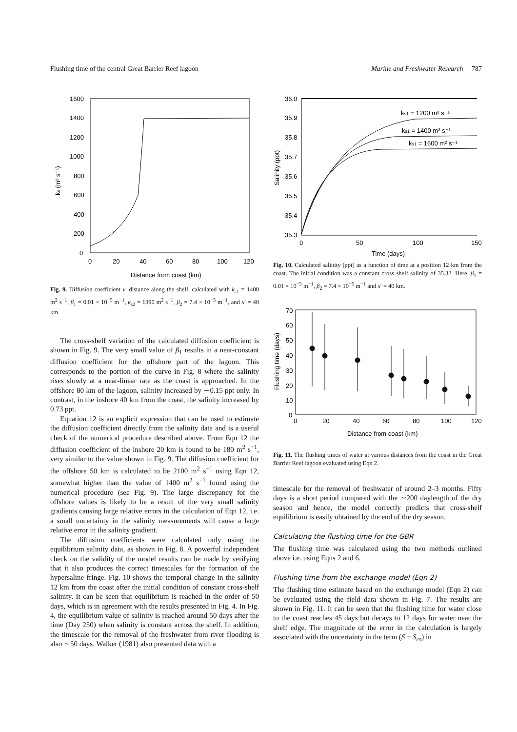Flushing time of the central Great Barrier Reef lagoon Marine and Freshwater Research 787
1600
1400
1200
1000
800
600
400
200
0
0
20
40
60
80
100
120
Distance from coast (km)
ks (m² s⁻¹)
Fig. 9. Diffusion coefficient v. distance along the shelf, calculated with k<sub>s1</sub> = 1400 m<sup>2</sup> s<sup>−1</sup>, β<sub>1</sub> = 0.01 × 10<sup>−5</sup> m<sup>−1</sup>, k<sub>s2</sub> = 1390 m<sup>2</sup> s<sup>−1</sup>, β<sub>2</sub> = 7.4 × 10<sup>−5</sup> m<sup>−1</sup>, and x′ = 40 km.
The cross-shelf variation of the calculated diffusion coefficient is shown in Fig. 9. The very small value of β<sub>1</sub> results in a near-constant diffusion coefficient for the offshore part of the lagoon. This corresponds to the portion of the curve in Fig. 8 where the salinity rises slowly at a near-linear rate as the coast is approached. In the offshore 80 km of the lagoon, salinity increased by ∼0.15 ppt only. In contrast, in the inshore 40 km from the coast, the salinity increased by 0.73 ppt.
Equation 12 is an explicit expression that can be used to estimate the diffusion coefficient directly from the salinity data and is a useful check of the numerical procedure described above. From Eqn 12 the diffusion coefficient of the inshore 20 km is found to be 180 m<sup>2</sup> s<sup>−1</sup>, very similar to the value shown in Fig. 9. The diffusion coefficient for the offshore 50 km is calculated to be 2100 m<sup>2</sup> s<sup>−1</sup> using Eqn 12, somewhat higher than the value of 1400 m<sup>2</sup> s<sup>−1</sup> found using the numerical procedure (see Fig. 9). The large discrepancy for the offshore values is likely to be a result of the very small salinity gradients causing large relative errors in the calculation of Eqn 12, i.e. a small uncertainty in the salinity measurements will cause a large relative error in the salinity gradient.
The diffusion coefficients were calculated only using the equilibrium salinity data, as shown in Fig. 8. A powerful independent check on the validity of the model results can be made by verifying that it also produces the correct timescales for the formation of the hypersaline fringe. Fig. 10 shows the temporal change in the salinity 12 km from the coast after the initial condition of constant cross-shelf salinity. It can be seen that equilibrium is reached in the order of 50 days, which is in agreement with the results presented in Fig. 4. In Fig. 4, the equilibrium value of salinity is reached around 50 days after the time (Day 250) when salinity is constant across the shelf. In addition, the timescale for the removal of the freshwater from river flooding is also ∼50 days. Walker (1981) also presented data with a
36.0
35.9
35.8
35.7
35.6
35.5
35.4
35.3
0
50
100
150
Time (days)
Salinity (ppt)
ks1 = 1200 m² s⁻¹
ks1 = 1400 m² s⁻¹
ks1 = 1600 m² s⁻¹
Fig. 10. Calculated salinity (ppt) as a function of time at a position 12 km from the coast. The initial condition was a constant cross shelf salinity of 35.32. Here, β<sub>1</sub> = 0.01 × 10<sup>−5</sup> m<sup>−1</sup>, β<sub>2</sub> = 7.4 × 10<sup>−5</sup> m<sup>−1</sup> and x′ = 40 km.
70
60
50
40
30
20
10
0
0
20
40
60
80
100
120
Distance from coast (km)
Flushing time (days)
Fig. 11. The flushing times of water at various distances from the coast in the Great Barrier Reef lagoon evaluated using Eqn 2.
timescale for the removal of freshwater of around 2–3 months. Fifty days is a short period compared with the ∼200 daylength of the dry season and hence, the model correctly predicts that cross-shelf equilibrium is easily obtained by the end of the dry season.
Calculating the flushing time for the GBR
The flushing time was calculated using the two methods outlined above i.e. using Eqns 2 and 6.
Flushing time from the exchange model (Eqn 2)
The flushing time estimate based on the exchange model (Eqn 2) can be evaluated using the field data shown in Fig. 7. The results are shown in Fig. 11. It can be seen that the flushing time for water close to the coast reaches 45 days but decays to 12 days for water near the shelf edge. The magnitude of the error in the calculation is largely associated with the uncertainty in the term (S − S<sub>cs</sub>) in